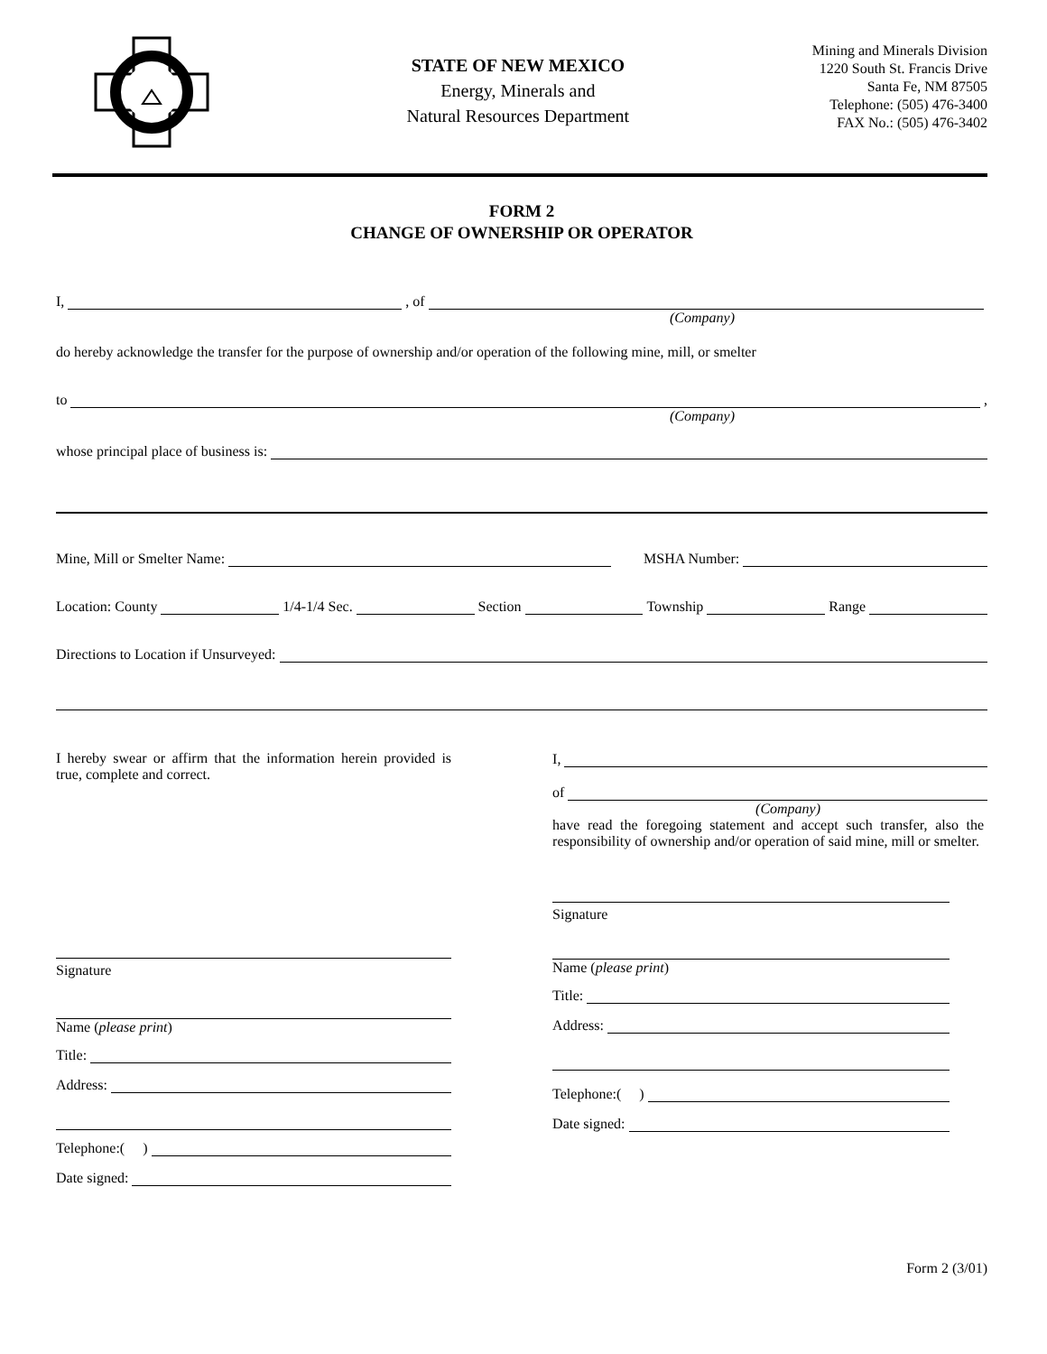STATE OF NEW MEXICO
Energy, Minerals and
Natural Resources Department
Mining and Minerals Division
1220 South St. Francis Drive
Santa Fe, NM 87505
Telephone: (505) 476-3400
FAX No.: (505) 476-3402
FORM 2
CHANGE OF OWNERSHIP OR OPERATOR
I, , of
(Company)
do hereby acknowledge the transfer for the purpose of ownership and/or operation of the following mine, mill, or smelter
to ,
(Company)
whose principal place of business is:
Mine, Mill or Smelter Name: MSHA Number:
Location: County 1/4-1/4 Sec. Section Township Range
Directions to Location if Unsurveyed:
I hereby swear or affirm that the information herein provided is true, complete and correct.
Signature
Name (please print)
Title:
Address:
Telephone:( )
Date signed:
I,
of
(Company)
have read the foregoing statement and accept such transfer, also the responsibility of ownership and/or operation of said mine, mill or smelter.
Signature
Name (please print)
Title:
Address:
Telephone:( )
Date signed:
Form 2 (3/01)